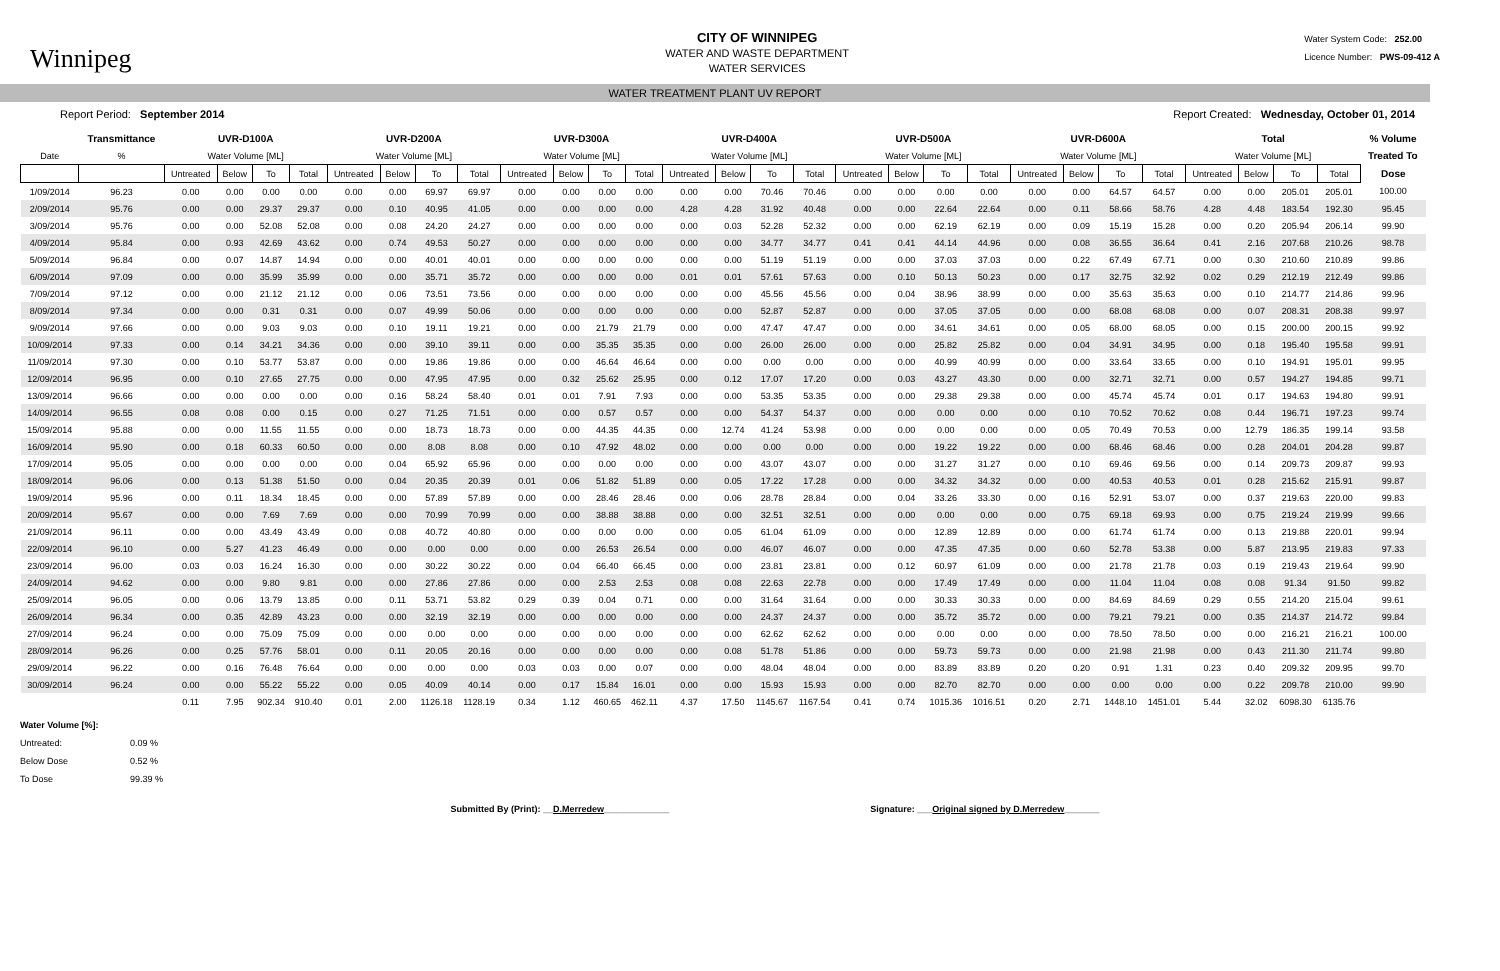Winnipeg
CITY OF WINNIPEG
WATER AND WASTE DEPARTMENT
WATER SERVICES
Water System Code: 252.00
Licence Number: PWS-09-412 A
WATER TREATMENT PLANT UV REPORT
Report Period: September 2014 Report Created: Wednesday, October 01, 2014
| | Transmittance | UVR-D100A | | | | UVR-D200A | | | | UVR-D300A | | | | UVR-D400A | | | | UVR-D500A | | | | UVR-D600A | | | | Total | | | | % Volume |
| --- | --- | --- | --- | --- | --- | --- | --- | --- | --- | --- | --- | --- | --- | --- | --- | --- | --- | --- | --- | --- | --- | --- | --- | --- | --- | --- | --- | --- | --- | --- |
| Date | % | Water Volume [ML] | | | | Water Volume [ML] | | | | Water Volume [ML] | | | | Water Volume [ML] | | | | Water Volume [ML] | | | | Water Volume [ML] | | | | Water Volume [ML] | | | | Treated To |
| | | Untreated | Below | To | Total | Untreated | Below | To | Total | Untreated | Below | To | Total | Untreated | Below | To | Total | Untreated | Below | To | Total | Untreated | Below | To | Total | Untreated | Below | To | Total | Dose |
| 1/09/2014 | 96.23 | 0.00 | 0.00 | 0.00 | 0.00 | 0.00 | 0.00 | 69.97 | 69.97 | 0.00 | 0.00 | 0.00 | 0.00 | 0.00 | 0.00 | 70.46 | 70.46 | 0.00 | 0.00 | 0.00 | 0.00 | 0.00 | 0.00 | 64.57 | 64.57 | 0.00 | 0.00 | 205.01 | 205.01 | 100.00 |
| 2/09/2014 | 95.76 | 0.00 | 0.00 | 29.37 | 29.37 | 0.00 | 0.10 | 40.95 | 41.05 | 0.00 | 0.00 | 0.00 | 0.00 | 4.28 | 4.28 | 31.92 | 40.48 | 0.00 | 0.00 | 22.64 | 22.64 | 0.00 | 0.11 | 58.66 | 58.76 | 4.28 | 4.48 | 183.54 | 192.30 | 95.45 |
| 3/09/2014 | 95.76 | 0.00 | 0.00 | 52.08 | 52.08 | 0.00 | 0.08 | 24.20 | 24.27 | 0.00 | 0.00 | 0.00 | 0.00 | 0.00 | 0.03 | 52.28 | 52.32 | 0.00 | 0.00 | 62.19 | 62.19 | 0.00 | 0.09 | 15.19 | 15.28 | 0.00 | 0.20 | 205.94 | 206.14 | 99.90 |
| 4/09/2014 | 95.84 | 0.00 | 0.93 | 42.69 | 43.62 | 0.00 | 0.74 | 49.53 | 50.27 | 0.00 | 0.00 | 0.00 | 0.00 | 0.00 | 0.00 | 34.77 | 34.77 | 0.41 | 0.41 | 44.14 | 44.96 | 0.00 | 0.08 | 36.55 | 36.64 | 0.41 | 2.16 | 207.68 | 210.26 | 98.78 |
| 5/09/2014 | 96.84 | 0.00 | 0.07 | 14.87 | 14.94 | 0.00 | 0.00 | 40.01 | 40.01 | 0.00 | 0.00 | 0.00 | 0.00 | 0.00 | 0.00 | 51.19 | 51.19 | 0.00 | 0.00 | 37.03 | 37.03 | 0.00 | 0.22 | 67.49 | 67.71 | 0.00 | 0.30 | 210.60 | 210.89 | 99.86 |
| 6/09/2014 | 97.09 | 0.00 | 0.00 | 35.99 | 35.99 | 0.00 | 0.00 | 35.71 | 35.72 | 0.00 | 0.00 | 0.00 | 0.00 | 0.01 | 0.01 | 57.61 | 57.63 | 0.00 | 0.10 | 50.13 | 50.23 | 0.00 | 0.17 | 32.75 | 32.92 | 0.02 | 0.29 | 212.19 | 212.49 | 99.86 |
| 7/09/2014 | 97.12 | 0.00 | 0.00 | 21.12 | 21.12 | 0.00 | 0.06 | 73.51 | 73.56 | 0.00 | 0.00 | 0.00 | 0.00 | 0.00 | 0.00 | 45.56 | 45.56 | 0.00 | 0.04 | 38.96 | 38.99 | 0.00 | 0.00 | 35.63 | 35.63 | 0.00 | 0.10 | 214.77 | 214.86 | 99.96 |
| 8/09/2014 | 97.34 | 0.00 | 0.00 | 0.31 | 0.31 | 0.00 | 0.07 | 49.99 | 50.06 | 0.00 | 0.00 | 0.00 | 0.00 | 0.00 | 0.00 | 52.87 | 52.87 | 0.00 | 0.00 | 37.05 | 37.05 | 0.00 | 0.00 | 68.08 | 68.08 | 0.00 | 0.07 | 208.31 | 208.38 | 99.97 |
| 9/09/2014 | 97.66 | 0.00 | 0.00 | 9.03 | 9.03 | 0.00 | 0.10 | 19.11 | 19.21 | 0.00 | 0.00 | 21.79 | 21.79 | 0.00 | 0.00 | 47.47 | 47.47 | 0.00 | 0.00 | 34.61 | 34.61 | 0.00 | 0.05 | 68.00 | 68.05 | 0.00 | 0.15 | 200.00 | 200.15 | 99.92 |
| 10/09/2014 | 97.33 | 0.00 | 0.14 | 34.21 | 34.36 | 0.00 | 0.00 | 39.10 | 39.11 | 0.00 | 0.00 | 35.35 | 35.35 | 0.00 | 0.00 | 26.00 | 26.00 | 0.00 | 0.00 | 25.82 | 25.82 | 0.00 | 0.04 | 34.91 | 34.95 | 0.00 | 0.18 | 195.40 | 195.58 | 99.91 |
| 11/09/2014 | 97.30 | 0.00 | 0.10 | 53.77 | 53.87 | 0.00 | 0.00 | 19.86 | 19.86 | 0.00 | 0.00 | 46.64 | 46.64 | 0.00 | 0.00 | 0.00 | 0.00 | 0.00 | 0.00 | 40.99 | 40.99 | 0.00 | 0.00 | 33.64 | 33.65 | 0.00 | 0.10 | 194.91 | 195.01 | 99.95 |
| 12/09/2014 | 96.95 | 0.00 | 0.10 | 27.65 | 27.75 | 0.00 | 0.00 | 47.95 | 47.95 | 0.00 | 0.32 | 25.62 | 25.95 | 0.00 | 0.12 | 17.07 | 17.20 | 0.00 | 0.03 | 43.27 | 43.30 | 0.00 | 0.00 | 32.71 | 32.71 | 0.00 | 0.57 | 194.27 | 194.85 | 99.71 |
| 13/09/2014 | 96.66 | 0.00 | 0.00 | 0.00 | 0.00 | 0.00 | 0.16 | 58.24 | 58.40 | 0.01 | 0.01 | 7.91 | 7.93 | 0.00 | 0.00 | 53.35 | 53.35 | 0.00 | 0.00 | 29.38 | 29.38 | 0.00 | 0.00 | 45.74 | 45.74 | 0.01 | 0.17 | 194.63 | 194.80 | 99.91 |
| 14/09/2014 | 96.55 | 0.08 | 0.08 | 0.00 | 0.15 | 0.00 | 0.27 | 71.25 | 71.51 | 0.00 | 0.00 | 0.57 | 0.57 | 0.00 | 0.00 | 54.37 | 54.37 | 0.00 | 0.00 | 0.00 | 0.00 | 0.00 | 0.10 | 70.52 | 70.62 | 0.08 | 0.44 | 196.71 | 197.23 | 99.74 |
| 15/09/2014 | 95.88 | 0.00 | 0.00 | 11.55 | 11.55 | 0.00 | 0.00 | 18.73 | 18.73 | 0.00 | 0.00 | 44.35 | 44.35 | 0.00 | 12.74 | 41.24 | 53.98 | 0.00 | 0.00 | 0.00 | 0.00 | 0.00 | 0.05 | 70.49 | 70.53 | 0.00 | 12.79 | 186.35 | 199.14 | 93.58 |
| 16/09/2014 | 95.90 | 0.00 | 0.18 | 60.33 | 60.50 | 0.00 | 0.00 | 8.08 | 8.08 | 0.00 | 0.10 | 47.92 | 48.02 | 0.00 | 0.00 | 0.00 | 0.00 | 0.00 | 0.00 | 19.22 | 19.22 | 0.00 | 0.00 | 68.46 | 68.46 | 0.00 | 0.28 | 204.01 | 204.28 | 99.87 |
| 17/09/2014 | 95.05 | 0.00 | 0.00 | 0.00 | 0.00 | 0.00 | 0.04 | 65.92 | 65.96 | 0.00 | 0.00 | 0.00 | 0.00 | 0.00 | 0.00 | 43.07 | 43.07 | 0.00 | 0.00 | 31.27 | 31.27 | 0.00 | 0.10 | 69.46 | 69.56 | 0.00 | 0.14 | 209.73 | 209.87 | 99.93 |
| 18/09/2014 | 96.06 | 0.00 | 0.13 | 51.38 | 51.50 | 0.00 | 0.04 | 20.35 | 20.39 | 0.01 | 0.06 | 51.82 | 51.89 | 0.00 | 0.05 | 17.22 | 17.28 | 0.00 | 0.00 | 34.32 | 34.32 | 0.00 | 0.00 | 40.53 | 40.53 | 0.01 | 0.28 | 215.62 | 215.91 | 99.87 |
| 19/09/2014 | 95.96 | 0.00 | 0.11 | 18.34 | 18.45 | 0.00 | 0.00 | 57.89 | 57.89 | 0.00 | 0.00 | 28.46 | 28.46 | 0.00 | 0.06 | 28.78 | 28.84 | 0.00 | 0.04 | 33.26 | 33.30 | 0.00 | 0.16 | 52.91 | 53.07 | 0.00 | 0.37 | 219.63 | 220.00 | 99.83 |
| 20/09/2014 | 95.67 | 0.00 | 0.00 | 7.69 | 7.69 | 0.00 | 0.00 | 70.99 | 70.99 | 0.00 | 0.00 | 38.88 | 38.88 | 0.00 | 0.00 | 32.51 | 32.51 | 0.00 | 0.00 | 0.00 | 0.00 | 0.00 | 0.75 | 69.18 | 69.93 | 0.00 | 0.75 | 219.24 | 219.99 | 99.66 |
| 21/09/2014 | 96.11 | 0.00 | 0.00 | 43.49 | 43.49 | 0.00 | 0.08 | 40.72 | 40.80 | 0.00 | 0.00 | 0.00 | 0.00 | 0.00 | 0.05 | 61.04 | 61.09 | 0.00 | 0.00 | 12.89 | 12.89 | 0.00 | 0.00 | 61.74 | 61.74 | 0.00 | 0.13 | 219.88 | 220.01 | 99.94 |
| 22/09/2014 | 96.10 | 0.00 | 5.27 | 41.23 | 46.49 | 0.00 | 0.00 | 0.00 | 0.00 | 0.00 | 0.00 | 26.53 | 26.54 | 0.00 | 0.00 | 46.07 | 46.07 | 0.00 | 0.00 | 47.35 | 47.35 | 0.00 | 0.60 | 52.78 | 53.38 | 0.00 | 5.87 | 213.95 | 219.83 | 97.33 |
| 23/09/2014 | 96.00 | 0.03 | 0.03 | 16.24 | 16.30 | 0.00 | 0.00 | 30.22 | 30.22 | 0.00 | 0.04 | 66.40 | 66.45 | 0.00 | 0.00 | 23.81 | 23.81 | 0.00 | 0.12 | 60.97 | 61.09 | 0.00 | 0.00 | 21.78 | 21.78 | 0.03 | 0.19 | 219.43 | 219.64 | 99.90 |
| 24/09/2014 | 94.62 | 0.00 | 0.00 | 9.80 | 9.81 | 0.00 | 0.00 | 27.86 | 27.86 | 0.00 | 0.00 | 2.53 | 2.53 | 0.08 | 0.08 | 22.63 | 22.78 | 0.00 | 0.00 | 17.49 | 17.49 | 0.00 | 0.00 | 11.04 | 11.04 | 0.08 | 0.08 | 91.34 | 91.50 | 99.82 |
| 25/09/2014 | 96.05 | 0.00 | 0.06 | 13.79 | 13.85 | 0.00 | 0.11 | 53.71 | 53.82 | 0.29 | 0.39 | 0.04 | 0.71 | 0.00 | 0.00 | 31.64 | 31.64 | 0.00 | 0.00 | 30.33 | 30.33 | 0.00 | 0.00 | 84.69 | 84.69 | 0.29 | 0.55 | 214.20 | 215.04 | 99.61 |
| 26/09/2014 | 96.34 | 0.00 | 0.35 | 42.89 | 43.23 | 0.00 | 0.00 | 32.19 | 32.19 | 0.00 | 0.00 | 0.00 | 0.00 | 0.00 | 0.00 | 24.37 | 24.37 | 0.00 | 0.00 | 35.72 | 35.72 | 0.00 | 0.00 | 79.21 | 79.21 | 0.00 | 0.35 | 214.37 | 214.72 | 99.84 |
| 27/09/2014 | 96.24 | 0.00 | 0.00 | 75.09 | 75.09 | 0.00 | 0.00 | 0.00 | 0.00 | 0.00 | 0.00 | 0.00 | 0.00 | 0.00 | 0.00 | 62.62 | 62.62 | 0.00 | 0.00 | 0.00 | 0.00 | 0.00 | 0.00 | 78.50 | 78.50 | 0.00 | 0.00 | 216.21 | 216.21 | 100.00 |
| 28/09/2014 | 96.26 | 0.00 | 0.25 | 57.76 | 58.01 | 0.00 | 0.11 | 20.05 | 20.16 | 0.00 | 0.00 | 0.00 | 0.00 | 0.00 | 0.08 | 51.78 | 51.86 | 0.00 | 0.00 | 59.73 | 59.73 | 0.00 | 0.00 | 21.98 | 21.98 | 0.00 | 0.43 | 211.30 | 211.74 | 99.80 |
| 29/09/2014 | 96.22 | 0.00 | 0.16 | 76.48 | 76.64 | 0.00 | 0.00 | 0.00 | 0.00 | 0.03 | 0.03 | 0.00 | 0.07 | 0.00 | 0.00 | 48.04 | 48.04 | 0.00 | 0.00 | 83.89 | 83.89 | 0.20 | 0.20 | 0.91 | 1.31 | 0.23 | 0.40 | 209.32 | 209.95 | 99.70 |
| 30/09/2014 | 96.24 | 0.00 | 0.00 | 55.22 | 55.22 | 0.00 | 0.05 | 40.09 | 40.14 | 0.00 | 0.17 | 15.84 | 16.01 | 0.00 | 0.00 | 15.93 | 15.93 | 0.00 | 0.00 | 82.70 | 82.70 | 0.00 | 0.00 | 0.00 | 0.00 | 0.00 | 0.22 | 209.78 | 210.00 | 99.90 |
| | | 0.11 | 7.95 | 902.34 | 910.40 | 0.01 | 2.00 | 1126.18 | 1128.19 | 0.34 | 1.12 | 460.65 | 462.11 | 4.37 | 17.50 | 1145.67 | 1167.54 | 0.41 | 0.74 | 1015.36 | 1016.51 | 0.20 | 2.71 | 1448.10 | 1451.01 | 5.44 | 32.02 | 6098.30 | 6135.76 | |
Water Volume [%]:
Untreated: 0.09 %
Below Dose 0.52 %
To Dose 99.39 %
Submitted By (Print): __D.Merredew_____________ Signature: ___Original signed by D.Merredew_______